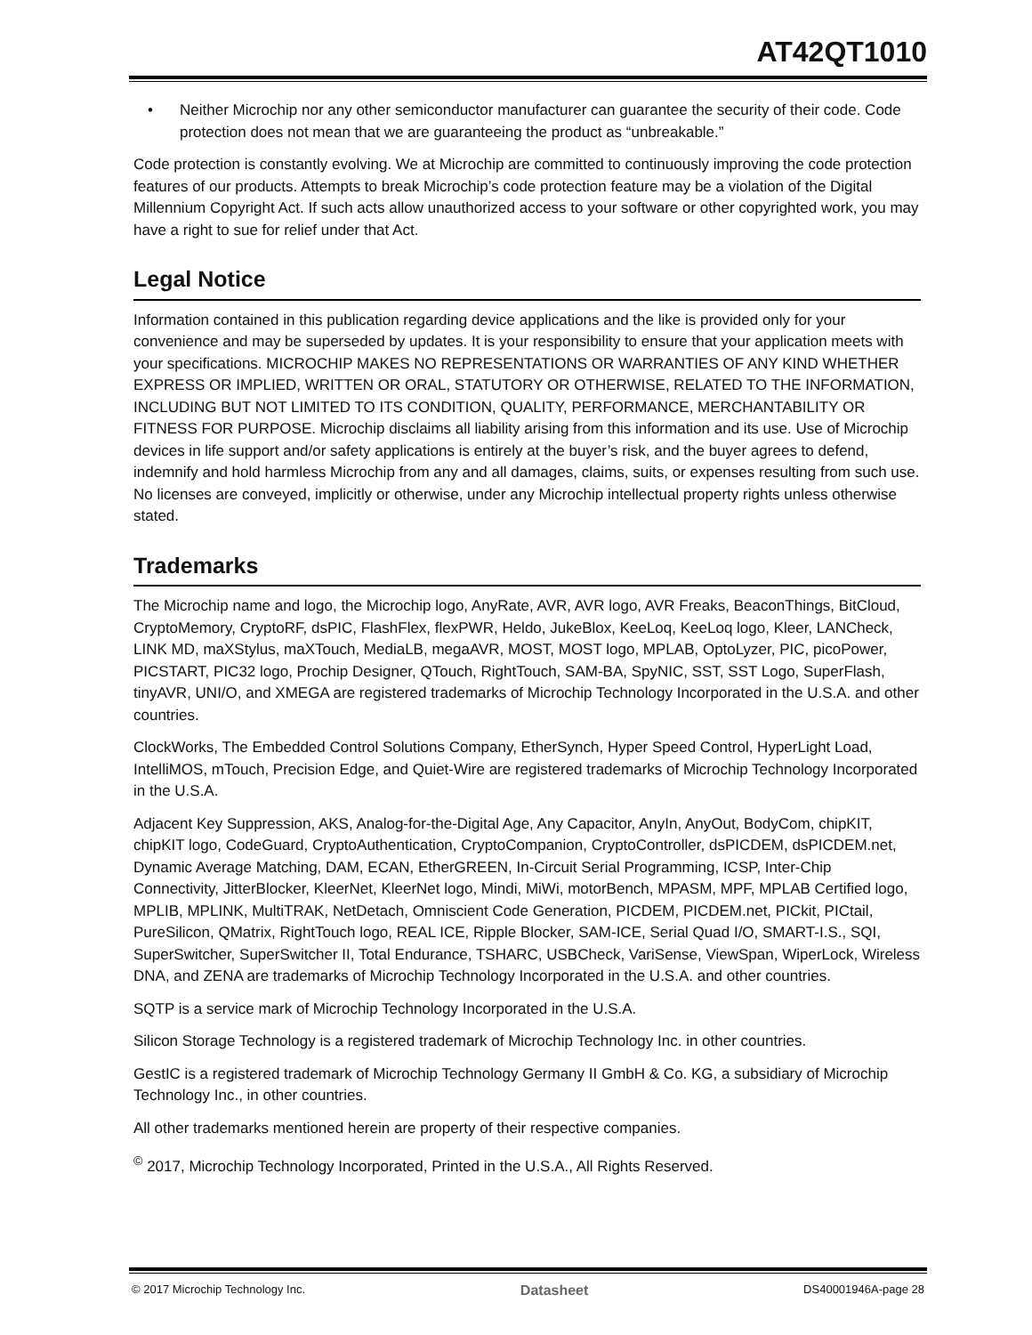AT42QT1010
• Neither Microchip nor any other semiconductor manufacturer can guarantee the security of their code. Code protection does not mean that we are guaranteeing the product as “unbreakable.”
Code protection is constantly evolving. We at Microchip are committed to continuously improving the code protection features of our products. Attempts to break Microchip’s code protection feature may be a violation of the Digital Millennium Copyright Act. If such acts allow unauthorized access to your software or other copyrighted work, you may have a right to sue for relief under that Act.
Legal Notice
Information contained in this publication regarding device applications and the like is provided only for your convenience and may be superseded by updates. It is your responsibility to ensure that your application meets with your specifications. MICROCHIP MAKES NO REPRESENTATIONS OR WARRANTIES OF ANY KIND WHETHER EXPRESS OR IMPLIED, WRITTEN OR ORAL, STATUTORY OR OTHERWISE, RELATED TO THE INFORMATION, INCLUDING BUT NOT LIMITED TO ITS CONDITION, QUALITY, PERFORMANCE, MERCHANTABILITY OR FITNESS FOR PURPOSE. Microchip disclaims all liability arising from this information and its use. Use of Microchip devices in life support and/or safety applications is entirely at the buyer’s risk, and the buyer agrees to defend, indemnify and hold harmless Microchip from any and all damages, claims, suits, or expenses resulting from such use. No licenses are conveyed, implicitly or otherwise, under any Microchip intellectual property rights unless otherwise stated.
Trademarks
The Microchip name and logo, the Microchip logo, AnyRate, AVR, AVR logo, AVR Freaks, BeaconThings, BitCloud, CryptoMemory, CryptoRF, dsPIC, FlashFlex, flexPWR, Heldo, JukeBlox, KeeLoq, KeeLoq logo, Kleer, LANCheck, LINK MD, maXStylus, maXTouch, MediaLB, megaAVR, MOST, MOST logo, MPLAB, OptoLyzer, PIC, picoPower, PICSTART, PIC32 logo, Prochip Designer, QTouch, RightTouch, SAM-BA, SpyNIC, SST, SST Logo, SuperFlash, tinyAVR, UNI/O, and XMEGA are registered trademarks of Microchip Technology Incorporated in the U.S.A. and other countries.
ClockWorks, The Embedded Control Solutions Company, EtherSynch, Hyper Speed Control, HyperLight Load, IntelliMOS, mTouch, Precision Edge, and Quiet-Wire are registered trademarks of Microchip Technology Incorporated in the U.S.A.
Adjacent Key Suppression, AKS, Analog-for-the-Digital Age, Any Capacitor, AnyIn, AnyOut, BodyCom, chipKIT, chipKIT logo, CodeGuard, CryptoAuthentication, CryptoCompanion, CryptoController, dsPICDEM, dsPICDEM.net, Dynamic Average Matching, DAM, ECAN, EtherGREEN, In-Circuit Serial Programming, ICSP, Inter-Chip Connectivity, JitterBlocker, KleerNet, KleerNet logo, Mindi, MiWi, motorBench, MPASM, MPF, MPLAB Certified logo, MPLIB, MPLINK, MultiTRAK, NetDetach, Omniscient Code Generation, PICDEM, PICDEM.net, PICkit, PICtail, PureSilicon, QMatrix, RightTouch logo, REAL ICE, Ripple Blocker, SAM-ICE, Serial Quad I/O, SMART-I.S., SQI, SuperSwitcher, SuperSwitcher II, Total Endurance, TSHARC, USBCheck, VariSense, ViewSpan, WiperLock, Wireless DNA, and ZENA are trademarks of Microchip Technology Incorporated in the U.S.A. and other countries.
SQTP is a service mark of Microchip Technology Incorporated in the U.S.A.
Silicon Storage Technology is a registered trademark of Microchip Technology Inc. in other countries.
GestIC is a registered trademark of Microchip Technology Germany II GmbH & Co. KG, a subsidiary of Microchip Technology Inc., in other countries.
All other trademarks mentioned herein are property of their respective companies.
<sup>©</sup> 2017, Microchip Technology Incorporated, Printed in the U.S.A., All Rights Reserved.
© 2017 Microchip Technology Inc. Datasheet DS40001946A-page 28